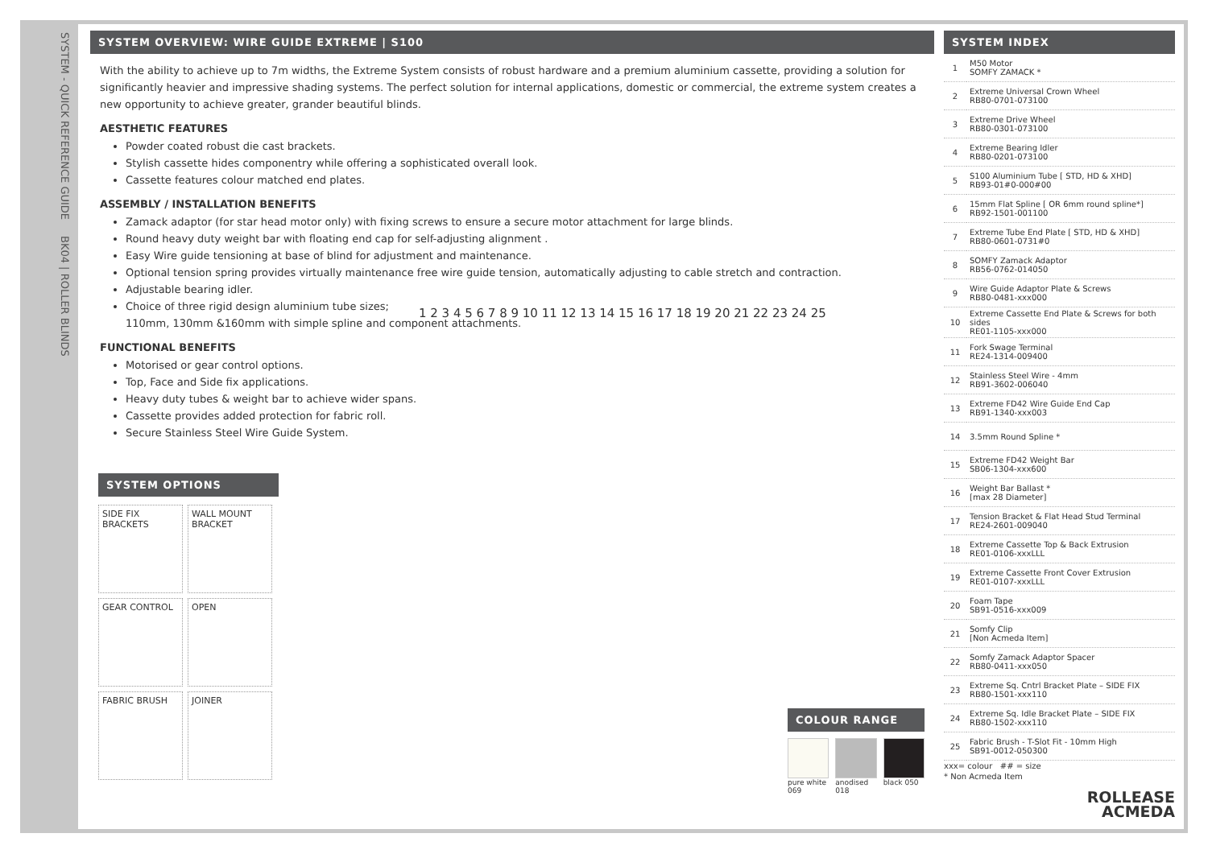SYSTEM - QUICK REFERENCE GUIDE BK04 | ROLLER BLINDS
SYSTEM OVERVIEW: WIRE GUIDE EXTREME | S100
With the ability to achieve up to 7m widths, the Extreme System consists of robust hardware and a premium aluminium cassette, providing a solution for significantly heavier and impressive shading systems. The perfect solution for internal applications, domestic or commercial, the extreme system creates a new opportunity to achieve greater, grander beautiful blinds.
AESTHETIC FEATURES
Powder coated robust die cast brackets.
Stylish cassette hides componentry while offering a sophisticated overall look.
Cassette features colour matched end plates.
ASSEMBLY / INSTALLATION BENEFITS
Zamack adaptor (for star head motor only) with fixing screws to ensure a secure motor attachment for large blinds.
Round heavy duty weight bar with floating end cap for self-adjusting alignment .
Easy Wire guide tensioning at base of blind for adjustment and maintenance.
Optional tension spring provides virtually maintenance free wire guide tension, automatically adjusting to cable stretch and contraction.
Adjustable bearing idler.
Choice of three rigid design aluminium tube sizes;
110mm, 130mm &160mm with simple spline and component attachments.
FUNCTIONAL BENEFITS
Motorised or gear control options.
Top, Face and Side fix applications.
Heavy duty tubes & weight bar to achieve wider spans.
Cassette provides added protection for fabric roll.
Secure Stainless Steel Wire Guide System.
SYSTEM OPTIONS
SIDE FIX BRACKETS
WALL MOUNT BRACKET
GEAR CONTROL
OPEN
FABRIC BRUSH
JOINER
1 2 3 4 5 6 7 8 9 10 11 12 13 14 15 16 17 18 19 20 21 22 23 24 25
COLOUR RANGE
pure white 069
anodised 018
black 050
SYSTEM INDEX
| 1 | M50 Motor SOMFY ZAMACK * |
| 2 | Extreme Universal Crown Wheel RB80-0701-073100 |
| 3 | Extreme Drive Wheel RB80-0301-073100 |
| 4 | Extreme Bearing Idler RB80-0201-073100 |
| 5 | S100 Aluminium Tube [ STD, HD & XHD] RB93-01#0-000#00 |
| 6 | 15mm Flat Spline [ OR 6mm round spline*] RB92-1501-001100 |
| 7 | Extreme Tube End Plate [ STD, HD & XHD] RB80-0601-0731#0 |
| 8 | SOMFY Zamack Adaptor RB56-0762-014050 |
| 9 | Wire Guide Adaptor Plate & Screws RB80-0481-xxx000 |
| 10 | Extreme Cassette End Plate & Screws for both sides RE01-1105-xxx000 |
| 11 | Fork Swage Terminal RE24-1314-009400 |
| 12 | Stainless Steel Wire - 4mm RB91-3602-006040 |
| 13 | Extreme FD42 Wire Guide End Cap RB91-1340-xxx003 |
| 14 | 3.5mm Round Spline * |
| 15 | Extreme FD42 Weight Bar SB06-1304-xxx600 |
| 16 | Weight Bar Ballast * [max 28 Diameter] |
| 17 | Tension Bracket & Flat Head Stud Terminal RE24-2601-009040 |
| 18 | Extreme Cassette Top & Back Extrusion RE01-0106-xxxLLL |
| 19 | Extreme Cassette Front Cover Extrusion RE01-0107-xxxLLL |
| 20 | Foam Tape SB91-0516-xxx009 |
| 21 | Somfy Clip [Non Acmeda Item] |
| 22 | Somfy Zamack Adaptor Spacer RB80-0411-xxx050 |
| 23 | Extreme Sq. Cntrl Bracket Plate – SIDE FIX RB80-1501-xxx110 |
| 24 | Extreme Sq. Idle Bracket Plate – SIDE FIX RB80-1502-xxx110 |
| 25 | Fabric Brush - T-Slot Fit - 10mm High SB91-0012-050300 |
xxx= colour ## = size
* Non Acmeda Item
ROLLEASE
ACMEDA